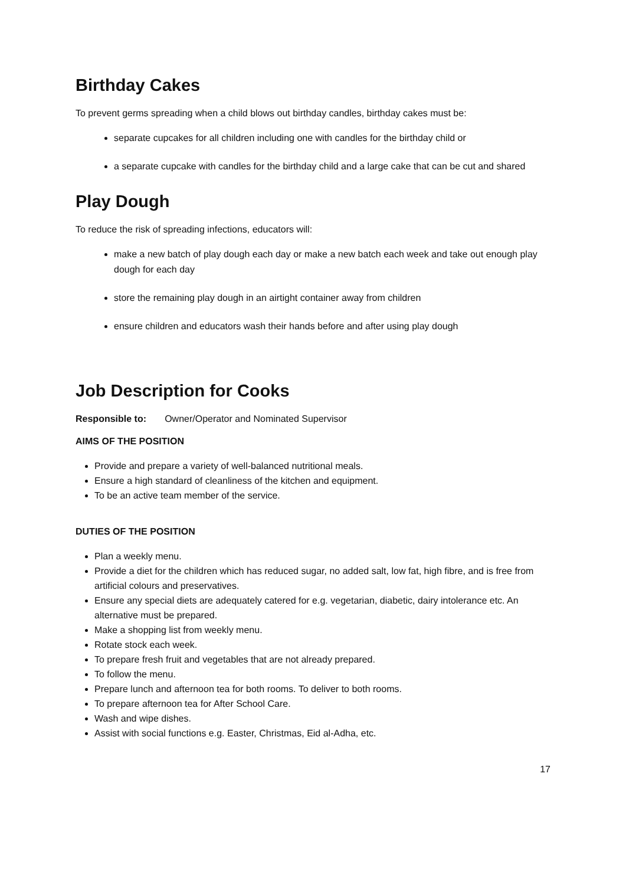Birthday Cakes
To prevent germs spreading when a child blows out birthday candles, birthday cakes must be:
separate cupcakes for all children including one with candles for the birthday child or
a separate cupcake with candles for the birthday child and a large cake that can be cut and shared
Play Dough
To reduce the risk of spreading infections, educators will:
make a new batch of play dough each day or make a new batch each week and take out enough play dough for each day
store the remaining play dough in an airtight container away from children
ensure children and educators wash their hands before and after using play dough
Job Description for Cooks
Responsible to: Owner/Operator and Nominated Supervisor
AIMS OF THE POSITION
Provide and prepare a variety of well-balanced nutritional meals.
Ensure a high standard of cleanliness of the kitchen and equipment.
To be an active team member of the service.
DUTIES OF THE POSITION
Plan a weekly menu.
Provide a diet for the children which has reduced sugar, no added salt, low fat, high fibre, and is free from artificial colours and preservatives.
Ensure any special diets are adequately catered for e.g. vegetarian, diabetic, dairy intolerance etc. An alternative must be prepared.
Make a shopping list from weekly menu.
Rotate stock each week.
To prepare fresh fruit and vegetables that are not already prepared.
To follow the menu.
Prepare lunch and afternoon tea for both rooms. To deliver to both rooms.
To prepare afternoon tea for After School Care.
Wash and wipe dishes.
Assist with social functions e.g. Easter, Christmas, Eid al-Adha, etc.
17